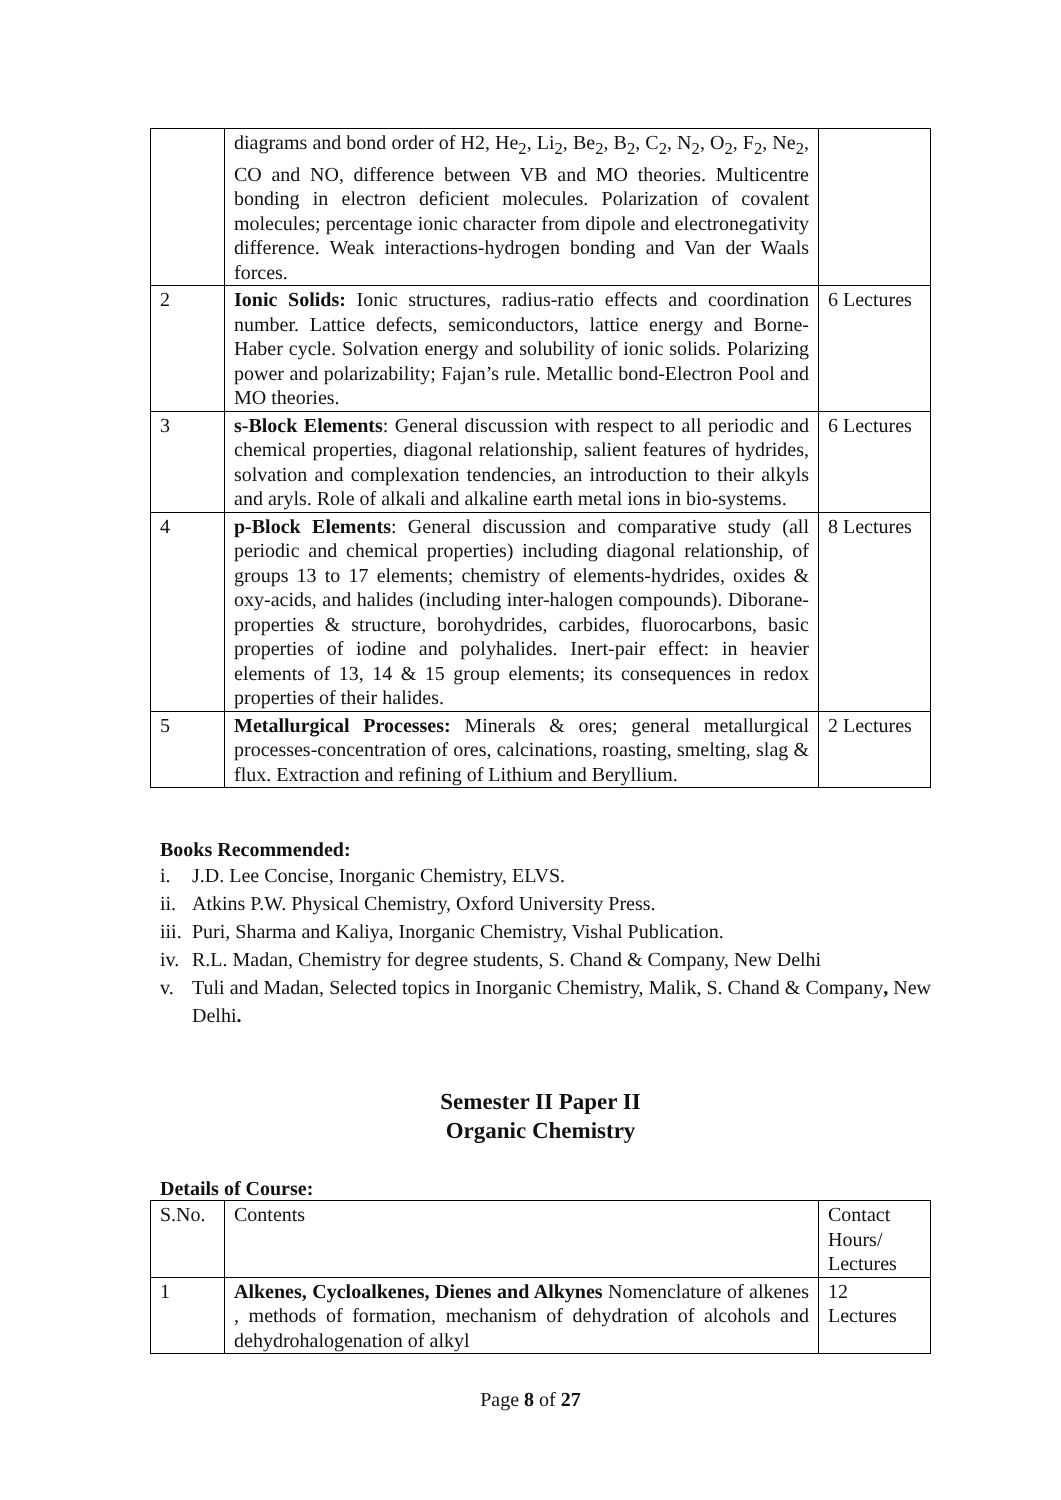| | diagrams and bond order of H2, He<sub>2</sub>, Li<sub>2</sub>, Be<sub>2</sub>, B<sub>2</sub>, C<sub>2</sub>, N<sub>2</sub>, O<sub>2</sub>, F<sub>2</sub>, Ne<sub>2</sub>, CO and NO, difference between VB and MO theories. Multicentre bonding in electron deficient molecules. Polarization of covalent molecules; percentage ionic character from dipole and electronegativity difference. Weak interactions-hydrogen bonding and Van der Waals forces. | |
| 2 | Ionic Solids: Ionic structures, radius-ratio effects and coordination number. Lattice defects, semiconductors, lattice energy and Borne-Haber cycle. Solvation energy and solubility of ionic solids. Polarizing power and polarizability; Fajan’s rule. Metallic bond-Electron Pool and MO theories. | 6 Lectures |
| 3 | s-Block Elements : General discussion with respect to all periodic and chemical properties, diagonal relationship, salient features of hydrides, solvation and complexation tendencies, an introduction to their alkyls and aryls. Role of alkali and alkaline earth metal ions in bio-systems. | 6 Lectures |
| 4 | p-Block Elements : General discussion and comparative study (all periodic and chemical properties) including diagonal relationship, of groups 13 to 17 elements; chemistry of elements-hydrides, oxides & oxy-acids, and halides (including inter-halogen compounds). Diborane-properties & structure, borohydrides, carbides, fluorocarbons, basic properties of iodine and polyhalides. Inert-pair effect: in heavier elements of 13, 14 & 15 group elements; its consequences in redox properties of their halides. | 8 Lectures |
| 5 | Metallurgical Processes: Minerals & ores; general metallurgical processes-concentration of ores, calcinations, roasting, smelting, slag & flux. Extraction and refining of Lithium and Beryllium. | 2 Lectures |
Books Recommended:
i. J.D. Lee Concise, Inorganic Chemistry, ELVS.
ii. Atkins P.W. Physical Chemistry, Oxford University Press.
iii. Puri, Sharma and Kaliya, Inorganic Chemistry, Vishal Publication.
iv. R.L. Madan, Chemistry for degree students, S. Chand & Company, New Delhi
v. Tuli and Madan, Selected topics in Inorganic Chemistry, Malik, S. Chand & Company, New Delhi.
Semester II Paper II
Organic Chemistry
Details of Course:
| S.No. | Contents | Contact Hours/ Lectures |
| 1 | Alkenes, Cycloalkenes, Dienes and Alkynes Nomenclature of alkenes , methods of formation, mechanism of dehydration of alcohols and dehydrohalogenation of alkyl | 12 Lectures |
Page 8 of 27